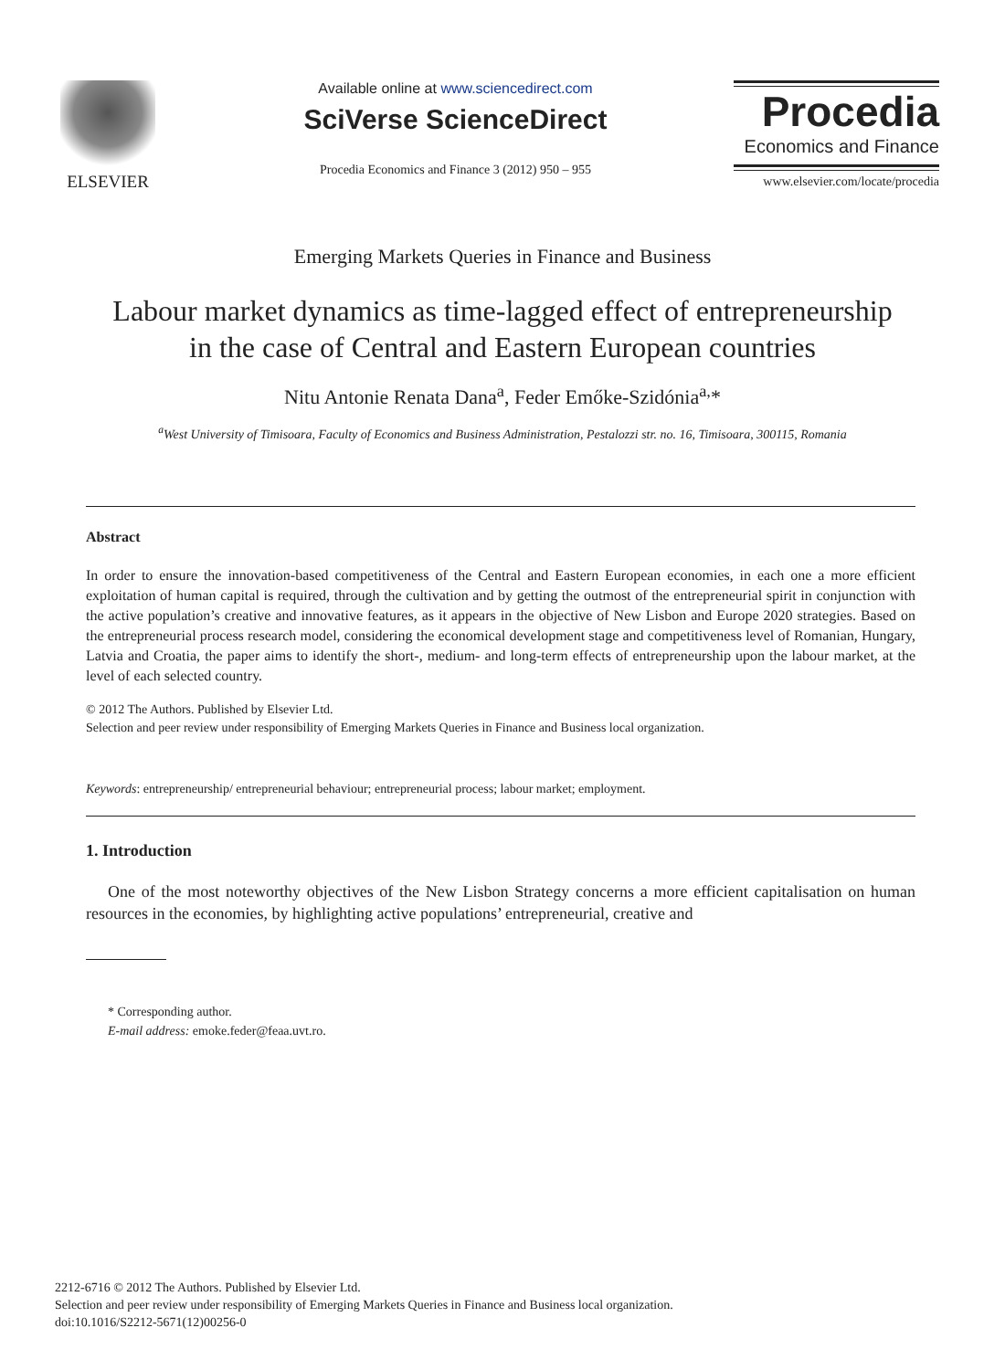ELSEVIER
Available online at www.sciencedirect.com
SciVerse ScienceDirect
Procedia Economics and Finance 3 (2012) 950 – 955
Procedia
Economics and Finance
www.elsevier.com/locate/procedia
Emerging Markets Queries in Finance and Business
Labour market dynamics as time-lagged effect of entrepreneurship in the case of Central and Eastern European countries
Nitu Antonie Renata Dana<sup>a</sup>, Feder Emőke-Szidónia<sup>a,</sup>*
<sup>a</sup> West University of Timisoara, Faculty of Economics and Business Administration, Pestalozzi str. no. 16, Timisoara, 300115, Romania
Abstract
In order to ensure the innovation-based competitiveness of the Central and Eastern European economies, in each one a more efficient exploitation of human capital is required, through the cultivation and by getting the outmost of the entrepreneurial spirit in conjunction with the active population’s creative and innovative features, as it appears in the objective of New Lisbon and Europe 2020 strategies. Based on the entrepreneurial process research model, considering the economical development stage and competitiveness level of Romanian, Hungary, Latvia and Croatia, the paper aims to identify the short-, medium- and long-term effects of entrepreneurship upon the labour market, at the level of each selected country.
© 2012 The Authors. Published by Elsevier Ltd.
Selection and peer review under responsibility of Emerging Markets Queries in Finance and Business local organization.
Keywords: entrepreneurship/ entrepreneurial behaviour; entrepreneurial process; labour market; employment.
1. Introduction
One of the most noteworthy objectives of the New Lisbon Strategy concerns a more efficient capitalisation on human resources in the economies, by highlighting active populations’ entrepreneurial, creative and
* Corresponding author.
E-mail address: emoke.feder@feaa.uvt.ro.
2212-6716 © 2012 The Authors. Published by Elsevier Ltd.
Selection and peer review under responsibility of Emerging Markets Queries in Finance and Business local organization.
doi:10.1016/S2212-5671(12)00256-0